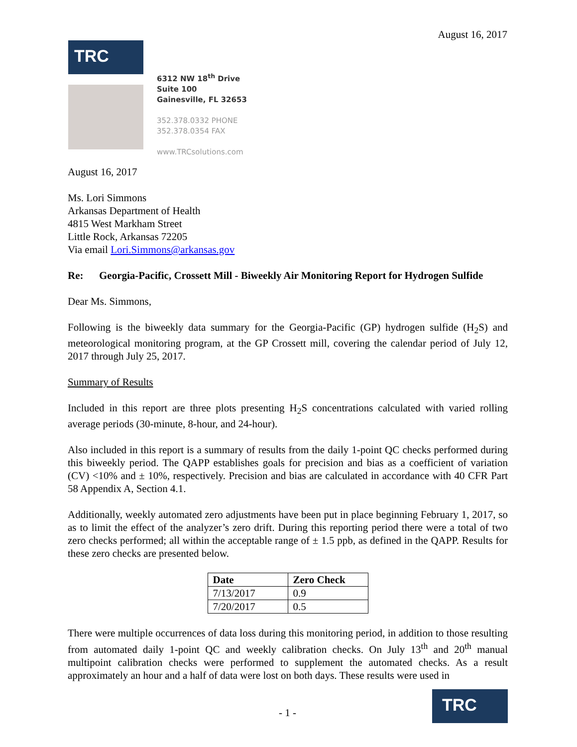August 16, 2017
TRC
6312 NW 18<sup>th</sup> Drive
Suite 100
Gainesville, FL 32653
352.378.0332 PHONE
352.378.0354 FAX
www.TRCsolutions.com
August 16, 2017
Ms. Lori Simmons
Arkansas Department of Health
4815 West Markham Street
Little Rock, Arkansas 72205
Via email Lori.Simmons@arkansas.gov
Re: Georgia-Pacific, Crossett Mill - Biweekly Air Monitoring Report for Hydrogen Sulfide
Dear Ms. Simmons,
Following is the biweekly data summary for the Georgia-Pacific (GP) hydrogen sulfide (H<sub>2</sub>S) and meteorological monitoring program, at the GP Crossett mill, covering the calendar period of July 12, 2017 through July 25, 2017.
Summary of Results
Included in this report are three plots presenting H<sub>2</sub>S concentrations calculated with varied rolling average periods (30-minute, 8-hour, and 24-hour).
Also included in this report is a summary of results from the daily 1-point QC checks performed during this biweekly period. The QAPP establishes goals for precision and bias as a coefficient of variation (CV) <10% and ± 10%, respectively. Precision and bias are calculated in accordance with 40 CFR Part 58 Appendix A, Section 4.1.
Additionally, weekly automated zero adjustments have been put in place beginning February 1, 2017, so as to limit the effect of the analyzer’s zero drift. During this reporting period there were a total of two zero checks performed; all within the acceptable range of ± 1.5 ppb, as defined in the QAPP. Results for these zero checks are presented below.
| Date | Zero Check |
| --- | --- |
| 7/13/2017 | 0.9 |
| 7/20/2017 | 0.5 |
There were multiple occurrences of data loss during this monitoring period, in addition to those resulting from automated daily 1-point QC and weekly calibration checks. On July 13<sup>th</sup> and 20<sup>th</sup> manual multipoint calibration checks were performed to supplement the automated checks. As a result approximately an hour and a half of data were lost on both days. These results were used in
- 1 -
TRC